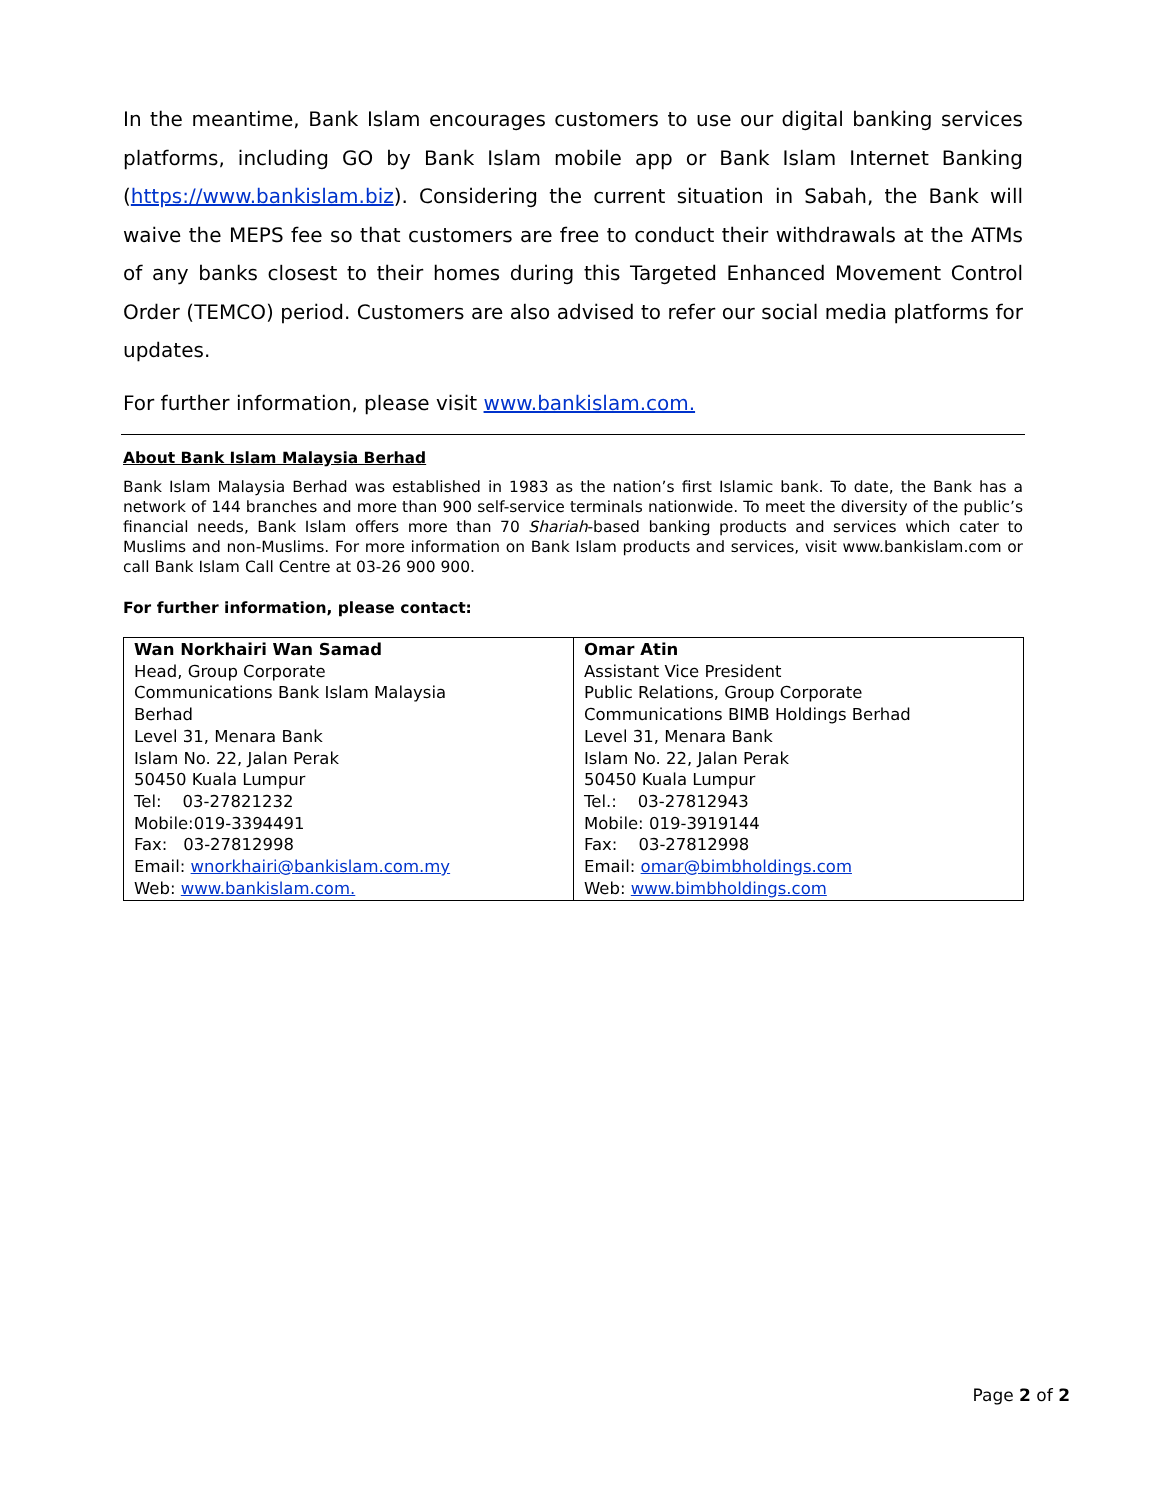In the meantime, Bank Islam encourages customers to use our digital banking services platforms, including GO by Bank Islam mobile app or Bank Islam Internet Banking (https://www.bankislam.biz). Considering the current situation in Sabah, the Bank will waive the MEPS fee so that customers are free to conduct their withdrawals at the ATMs of any banks closest to their homes during this Targeted Enhanced Movement Control Order (TEMCO) period. Customers are also advised to refer our social media platforms for updates.
For further information, please visit www.bankislam.com.
About Bank Islam Malaysia Berhad
Bank Islam Malaysia Berhad was established in 1983 as the nation’s first Islamic bank. To date, the Bank has a network of 144 branches and more than 900 self-service terminals nationwide. To meet the diversity of the public’s financial needs, Bank Islam offers more than 70 Shariah-based banking products and services which cater to Muslims and non-Muslims. For more information on Bank Islam products and services, visit www.bankislam.com or call Bank Islam Call Centre at 03-26 900 900.
For further information, please contact:
| Wan Norkhairi Wan Samad Head, Group Corporate Communications Bank Islam Malaysia Berhad Level 31, Menara Bank Islam No. 22, Jalan Perak 50450 Kuala Lumpur Tel: 03-27821232 Mobile:019-3394491 Fax: 03-27812998 Email: wnorkhairi@bankislam.com.my Web: www.bankislam.com. | Omar Atin Assistant Vice President Public Relations, Group Corporate Communications BIMB Holdings Berhad Level 31, Menara Bank Islam No. 22, Jalan Perak 50450 Kuala Lumpur Tel.: 03-27812943 Mobile: 019-3919144 Fax: 03-27812998 Email: omar@bimbholdings.com Web: www.bimbholdings.com |
Page 2 of 2